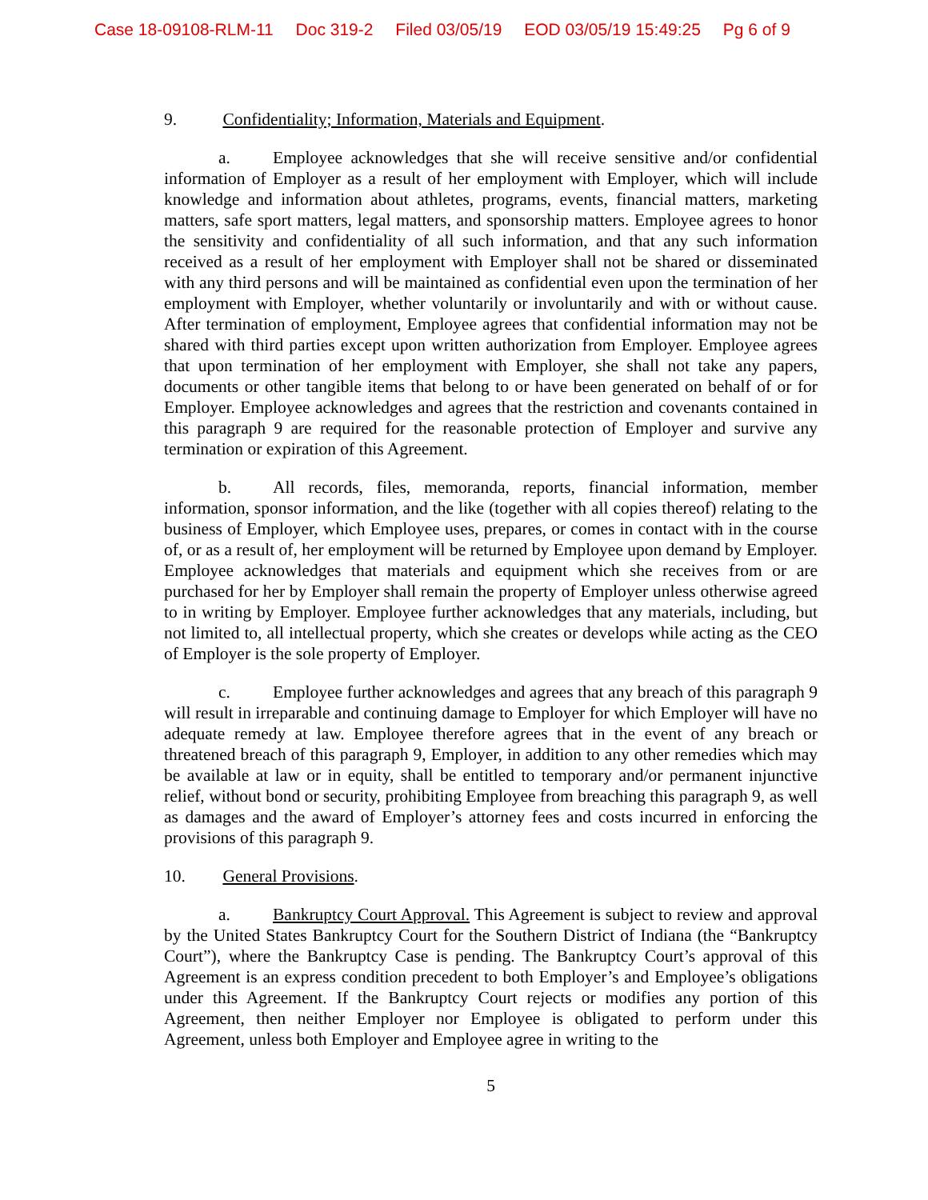Case 18-09108-RLM-11 Doc 319-2 Filed 03/05/19 EOD 03/05/19 15:49:25 Pg 6 of 9
9. Confidentiality; Information, Materials and Equipment.
a. Employee acknowledges that she will receive sensitive and/or confidential information of Employer as a result of her employment with Employer, which will include knowledge and information about athletes, programs, events, financial matters, marketing matters, safe sport matters, legal matters, and sponsorship matters. Employee agrees to honor the sensitivity and confidentiality of all such information, and that any such information received as a result of her employment with Employer shall not be shared or disseminated with any third persons and will be maintained as confidential even upon the termination of her employment with Employer, whether voluntarily or involuntarily and with or without cause. After termination of employment, Employee agrees that confidential information may not be shared with third parties except upon written authorization from Employer. Employee agrees that upon termination of her employment with Employer, she shall not take any papers, documents or other tangible items that belong to or have been generated on behalf of or for Employer. Employee acknowledges and agrees that the restriction and covenants contained in this paragraph 9 are required for the reasonable protection of Employer and survive any termination or expiration of this Agreement.
b. All records, files, memoranda, reports, financial information, member information, sponsor information, and the like (together with all copies thereof) relating to the business of Employer, which Employee uses, prepares, or comes in contact with in the course of, or as a result of, her employment will be returned by Employee upon demand by Employer. Employee acknowledges that materials and equipment which she receives from or are purchased for her by Employer shall remain the property of Employer unless otherwise agreed to in writing by Employer. Employee further acknowledges that any materials, including, but not limited to, all intellectual property, which she creates or develops while acting as the CEO of Employer is the sole property of Employer.
c. Employee further acknowledges and agrees that any breach of this paragraph 9 will result in irreparable and continuing damage to Employer for which Employer will have no adequate remedy at law. Employee therefore agrees that in the event of any breach or threatened breach of this paragraph 9, Employer, in addition to any other remedies which may be available at law or in equity, shall be entitled to temporary and/or permanent injunctive relief, without bond or security, prohibiting Employee from breaching this paragraph 9, as well as damages and the award of Employer’s attorney fees and costs incurred in enforcing the provisions of this paragraph 9.
10. General Provisions.
a. Bankruptcy Court Approval. This Agreement is subject to review and approval by the United States Bankruptcy Court for the Southern District of Indiana (the “Bankruptcy Court”), where the Bankruptcy Case is pending. The Bankruptcy Court’s approval of this Agreement is an express condition precedent to both Employer’s and Employee’s obligations under this Agreement. If the Bankruptcy Court rejects or modifies any portion of this Agreement, then neither Employer nor Employee is obligated to perform under this Agreement, unless both Employer and Employee agree in writing to the
5